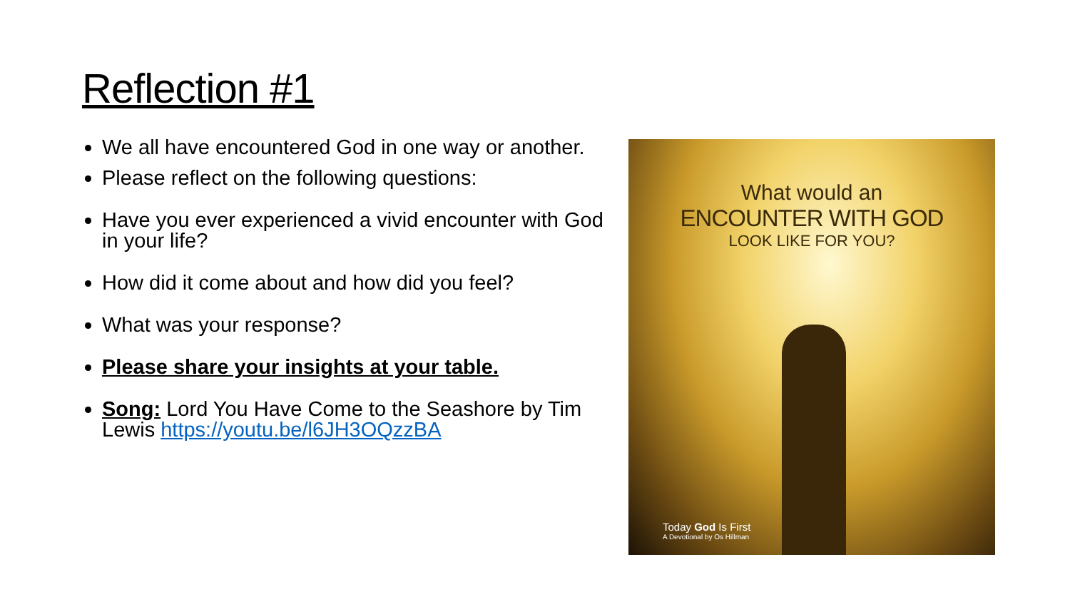Reflection #1
We all have encountered God in one way or another.
Please reflect on the following questions:
Have you ever experienced a vivid encounter with God in your life?
How did it come about and how did you feel?
What was your response?
Please share your insights at your table.
Song: Lord You Have Come to the Seashore by Tim Lewis https://youtu.be/l6JH3OQzzBA
What would an
ENCOUNTER WITH GOD
LOOK LIKE FOR YOU?
Today God Is First
A Devotional by Os Hillman